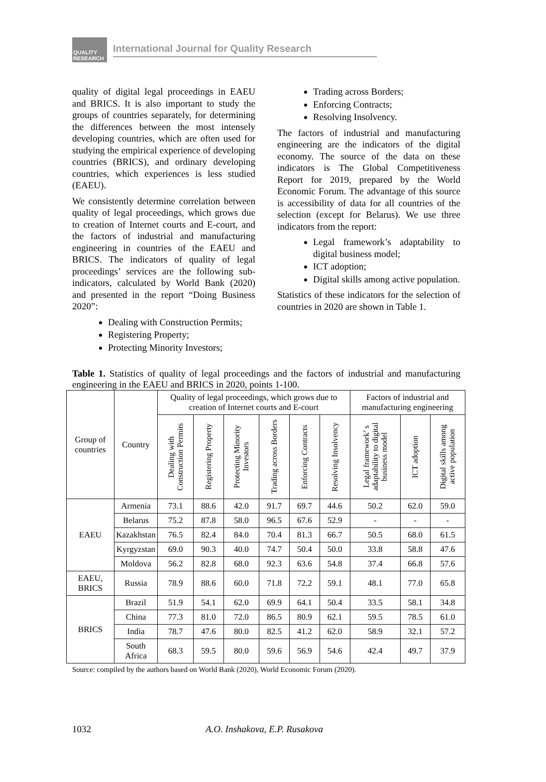QUALITY RESEARCH
International Journal for Quality Research
quality of digital legal proceedings in EAEU and BRICS. It is also important to study the groups of countries separately, for determining the differences between the most intensely developing countries, which are often used for studying the empirical experience of developing countries (BRICS), and ordinary developing countries, which experiences is less studied (EAEU).
We consistently determine correlation between quality of legal proceedings, which grows due to creation of Internet courts and E-court, and the factors of industrial and manufacturing engineering in countries of the EAEU and BRICS. The indicators of quality of legal proceedings’ services are the following sub-indicators, calculated by World Bank (2020) and presented in the report “Doing Business 2020”:
Dealing with Construction Permits;
Registering Property;
Protecting Minority Investors;
Trading across Borders;
Enforcing Contracts;
Resolving Insolvency.
The factors of industrial and manufacturing engineering are the indicators of the digital economy. The source of the data on these indicators is The Global Competitiveness Report for 2019, prepared by the World Economic Forum. The advantage of this source is accessibility of data for all countries of the selection (except for Belarus). We use three indicators from the report:
Legal framework’s adaptability to digital business model;
ICT adoption;
Digital skills among active population.
Statistics of these indicators for the selection of countries in 2020 are shown in Table 1.
Table 1. Statistics of quality of legal proceedings and the factors of industrial and manufacturing engineering in the EAEU and BRICS in 2020, points 1-100.
| Group of countries | Country | Quality of legal proceedings, which grows due to creation of Internet courts and E-court | | | | | | Factors of industrial and manufacturing engineering | | |
| --- | --- | --- | --- | --- | --- | --- | --- | --- | --- | --- |
| | | Dealing with Construction Permits | Registering Property | Protecting Minority Investors | Trading across Borders | Enforcing Contracts | Resolving Insolvency | Legal framework’ s adaptability to digital business model | ICT adoption | Digital skills among active population |
| EAEU | Armenia | 73.1 | 88.6 | 42.0 | 91.7 | 69.7 | 44.6 | 50.2 | 62.0 | 59.0 |
| | Belarus | 75.2 | 87.8 | 58.0 | 96.5 | 67.6 | 52.9 | - | - | - |
| | Kazakhstan | 76.5 | 82.4 | 84.0 | 70.4 | 81.3 | 66.7 | 50.5 | 68.0 | 61.5 |
| | Kyrgyzstan | 69.0 | 90.3 | 40.0 | 74.7 | 50.4 | 50.0 | 33.8 | 58.8 | 47.6 |
| | Moldova | 56.2 | 82.8 | 68.0 | 92.3 | 63.6 | 54.8 | 37.4 | 66.8 | 57.6 |
| EAEU, BRICS | Russia | 78.9 | 88.6 | 60.0 | 71.8 | 72.2 | 59.1 | 48.1 | 77.0 | 65.8 |
| BRICS | Brazil | 51.9 | 54.1 | 62.0 | 69.9 | 64.1 | 50.4 | 33.5 | 58.1 | 34.8 |
| | China | 77.3 | 81.0 | 72.0 | 86.5 | 80.9 | 62.1 | 59.5 | 78.5 | 61.0 |
| | India | 78.7 | 47.6 | 80.0 | 82.5 | 41.2 | 62.0 | 58.9 | 32.1 | 57.2 |
| | South Africa | 68.3 | 59.5 | 80.0 | 59.6 | 56.9 | 54.6 | 42.4 | 49.7 | 37.9 |
Source: compiled by the authors based on World Bank (2020), World Economic Forum (2020).
1032 A.O. Inshakova, E.P. Rusakova